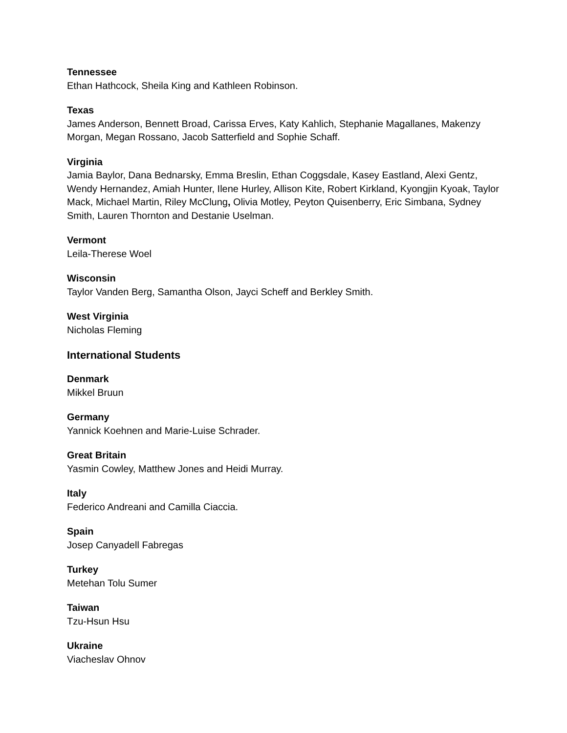Tennessee
Ethan Hathcock, Sheila King and Kathleen Robinson.
Texas
James Anderson, Bennett Broad, Carissa Erves, Katy Kahlich, Stephanie Magallanes, Makenzy Morgan, Megan Rossano, Jacob Satterfield and Sophie Schaff.
Virginia
Jamia Baylor, Dana Bednarsky, Emma Breslin, Ethan Coggsdale, Kasey Eastland, Alexi Gentz, Wendy Hernandez, Amiah Hunter, Ilene Hurley, Allison Kite, Robert Kirkland, Kyongjin Kyoak, Taylor Mack, Michael Martin, Riley McClung, Olivia Motley, Peyton Quisenberry, Eric Simbana, Sydney Smith, Lauren Thornton and Destanie Uselman.
Vermont
Leila-Therese Woel
Wisconsin
Taylor Vanden Berg, Samantha Olson, Jayci Scheff and Berkley Smith.
West Virginia
Nicholas Fleming
International Students
Denmark
Mikkel Bruun
Germany
Yannick Koehnen and Marie-Luise Schrader.
Great Britain
Yasmin Cowley, Matthew Jones and Heidi Murray.
Italy
Federico Andreani and Camilla Ciaccia.
Spain
Josep Canyadell Fabregas
Turkey
Metehan Tolu Sumer
Taiwan
Tzu-Hsun Hsu
Ukraine
Viacheslav Ohnov